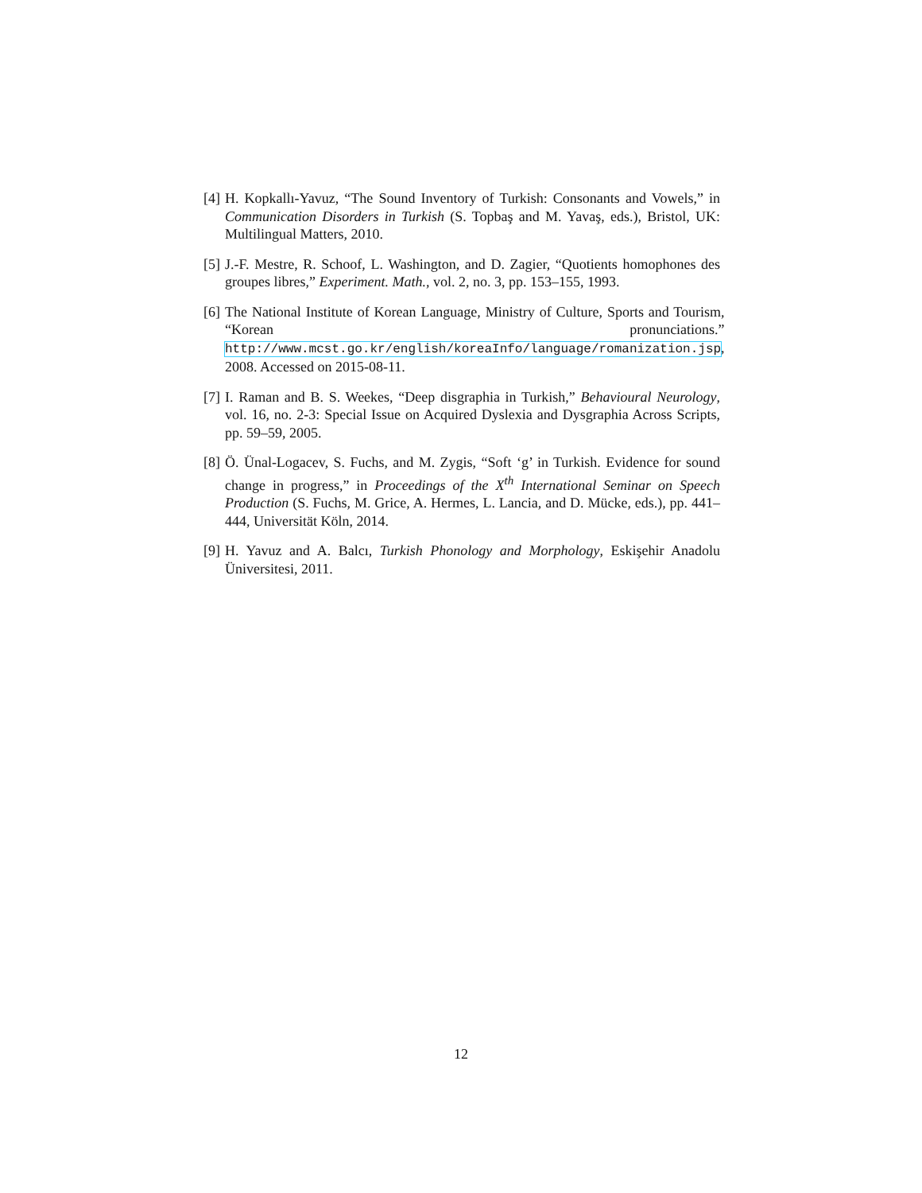[4] H. Kopkallı-Yavuz, “The Sound Inventory of Turkish: Consonants and Vowels,” in Communication Disorders in Turkish (S. Topbaş and M. Yavaş, eds.), Bristol, UK: Multilingual Matters, 2010.
[5] J.-F. Mestre, R. Schoof, L. Washington, and D. Zagier, “Quotients homophones des groupes libres,” Experiment. Math., vol. 2, no. 3, pp. 153–155, 1993.
[6] The National Institute of Korean Language, Ministry of Culture, Sports and Tourism, “Korean pronunciations.” http://www.mcst.go.kr/english/koreaInfo/language/romanization.jsp, 2008. Accessed on 2015-08-11.
[7] I. Raman and B. S. Weekes, “Deep disgraphia in Turkish,” Behavioural Neurology, vol. 16, no. 2-3: Special Issue on Acquired Dyslexia and Dysgraphia Across Scripts, pp. 59–59, 2005.
[8] Ö. Ünal-Logacev, S. Fuchs, and M. Zygis, “Soft ‘g’ in Turkish. Evidence for sound change in progress,” in Proceedings of the X<sup>th</sup> International Seminar on Speech Production (S. Fuchs, M. Grice, A. Hermes, L. Lancia, and D. Mücke, eds.), pp. 441–444, Universität Köln, 2014.
[9] H. Yavuz and A. Balcı, Turkish Phonology and Morphology, Eskişehir Anadolu Üniversitesi, 2011.
12